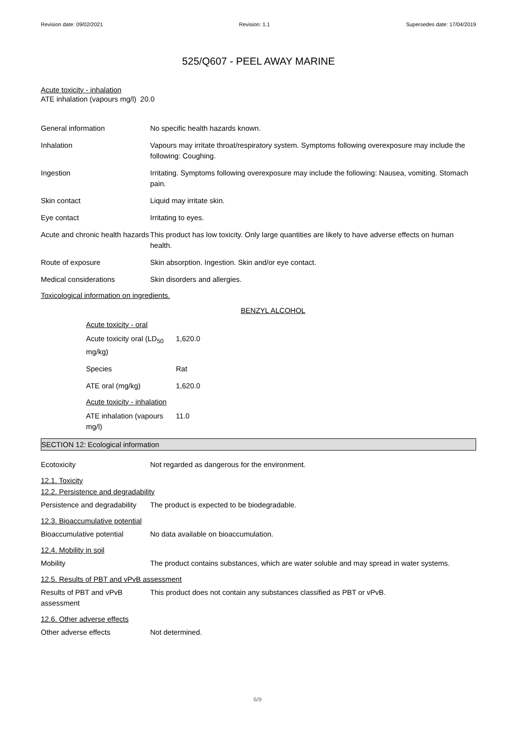Revision date: 09/02/2021 Revision: 1.1 Supersedes date: 17/04/2019
525/Q607 - PEEL AWAY MARINE
Acute toxicity - inhalation
ATE inhalation (vapours mg/l) 20.0
General information No specific health hazards known.
Inhalation Vapours may irritate throat/respiratory system. Symptoms following overexposure may include the following: Coughing.
Ingestion Irritating. Symptoms following overexposure may include the following: Nausea, vomiting. Stomach pain.
Skin contact Liquid may irritate skin.
Eye contact Irritating to eyes.
Acute and chronic health hazards This product has low toxicity. Only large quantities are likely to have adverse effects on human health.
Route of exposure Skin absorption. Ingestion. Skin and/or eye contact.
Medical considerations Skin disorders and allergies.
Toxicological information on ingredients.
BENZYL ALCOHOL
Acute toxicity - oral
Acute toxicity oral (LD<sub>50</sub> mg/kg) 1,620.0
Species Rat
ATE oral (mg/kg) 1,620.0
Acute toxicity - inhalation
ATE inhalation (vapours mg/l) 11.0
SECTION 12: Ecological information
Ecotoxicity Not regarded as dangerous for the environment.
12.1. Toxicity
12.2. Persistence and degradability
Persistence and degradability The product is expected to be biodegradable.
12.3. Bioaccumulative potential
Bioaccumulative potential No data available on bioaccumulation.
12.4. Mobility in soil
Mobility The product contains substances, which are water soluble and may spread in water systems.
12.5. Results of PBT and vPvB assessment
Results of PBT and vPvB assessment This product does not contain any substances classified as PBT or vPvB.
12.6. Other adverse effects
Other adverse effects Not determined.
6/9